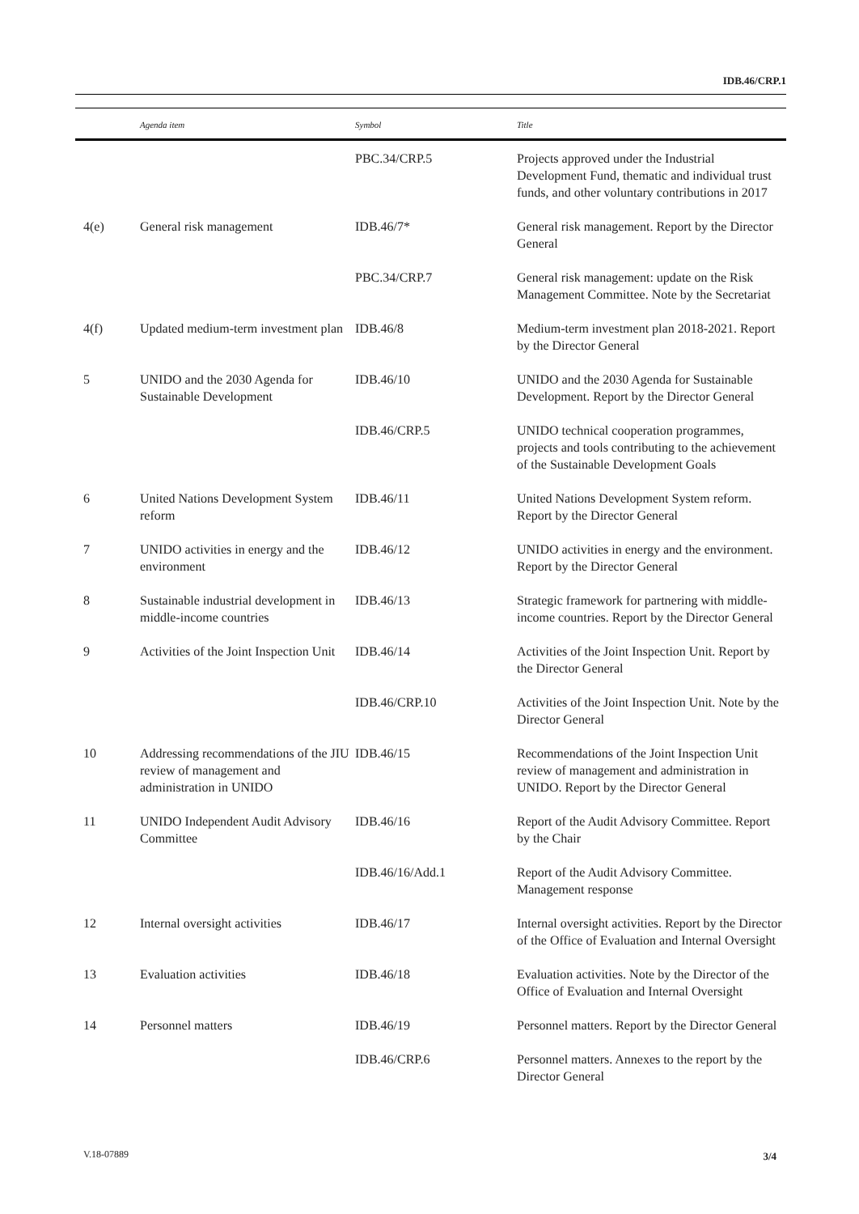IDB.46/CRP.1
| | Agenda item | Symbol | Title |
| --- | --- | --- | --- |
| | | PBC.34/CRP.5 | Projects approved under the Industrial Development Fund, thematic and individual trust funds, and other voluntary contributions in 2017 |
| 4(e) | General risk management | IDB.46/7* | General risk management. Report by the Director General |
| | | PBC.34/CRP.7 | General risk management: update on the Risk Management Committee. Note by the Secretariat |
| 4(f) | Updated medium-term investment plan | IDB.46/8 | Medium-term investment plan 2018-2021. Report by the Director General |
| 5 | UNIDO and the 2030 Agenda for Sustainable Development | IDB.46/10 | UNIDO and the 2030 Agenda for Sustainable Development. Report by the Director General |
| | | IDB.46/CRP.5 | UNIDO technical cooperation programmes, projects and tools contributing to the achievement of the Sustainable Development Goals |
| 6 | United Nations Development System reform | IDB.46/11 | United Nations Development System reform. Report by the Director General |
| 7 | UNIDO activities in energy and the environment | IDB.46/12 | UNIDO activities in energy and the environment. Report by the Director General |
| 8 | Sustainable industrial development in middle-income countries | IDB.46/13 | Strategic framework for partnering with middle-income countries. Report by the Director General |
| 9 | Activities of the Joint Inspection Unit | IDB.46/14 | Activities of the Joint Inspection Unit. Report by the Director General |
| | | IDB.46/CRP.10 | Activities of the Joint Inspection Unit. Note by the Director General |
| 10 | Addressing recommendations of the JIU review of management and administration in UNIDO | IDB.46/15 | Recommendations of the Joint Inspection Unit review of management and administration in UNIDO. Report by the Director General |
| 11 | UNIDO Independent Audit Advisory Committee | IDB.46/16 | Report of the Audit Advisory Committee. Report by the Chair |
| | | IDB.46/16/Add.1 | Report of the Audit Advisory Committee. Management response |
| 12 | Internal oversight activities | IDB.46/17 | Internal oversight activities. Report by the Director of the Office of Evaluation and Internal Oversight |
| 13 | Evaluation activities | IDB.46/18 | Evaluation activities. Note by the Director of the Office of Evaluation and Internal Oversight |
| 14 | Personnel matters | IDB.46/19 | Personnel matters. Report by the Director General |
| | | IDB.46/CRP.6 | Personnel matters. Annexes to the report by the Director General |
V.18-07889 3/4